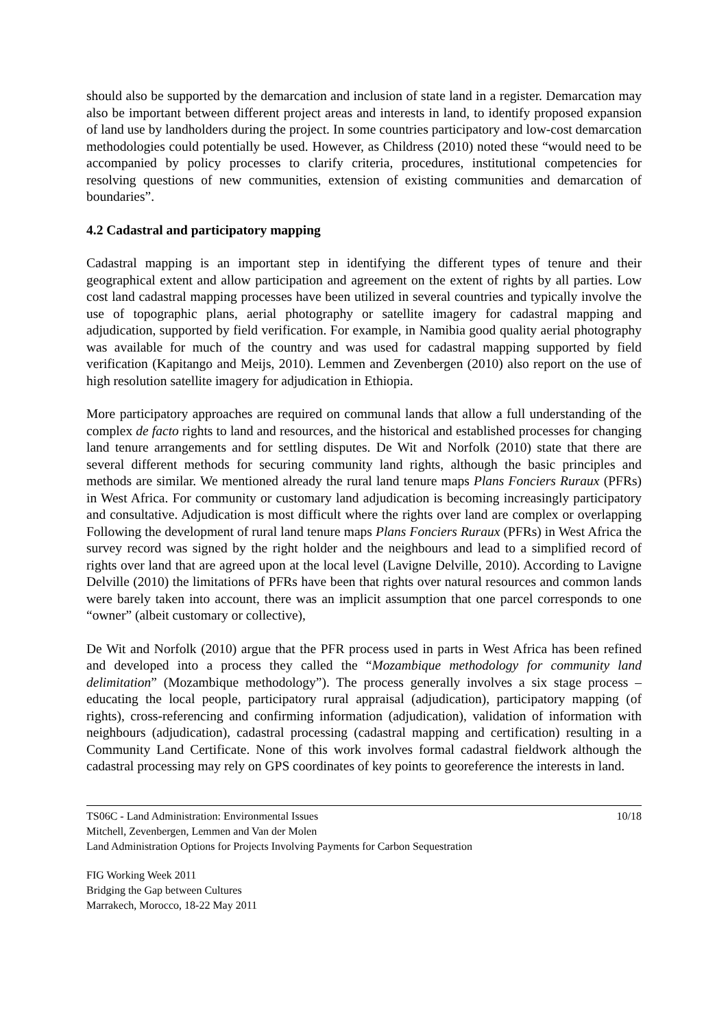should also be supported by the demarcation and inclusion of state land in a register. Demarcation may also be important between different project areas and interests in land, to identify proposed expansion of land use by landholders during the project. In some countries participatory and low-cost demarcation methodologies could potentially be used. However, as Childress (2010) noted these “would need to be accompanied by policy processes to clarify criteria, procedures, institutional competencies for resolving questions of new communities, extension of existing communities and demarcation of boundaries”.
4.2 Cadastral and participatory mapping
Cadastral mapping is an important step in identifying the different types of tenure and their geographical extent and allow participation and agreement on the extent of rights by all parties. Low cost land cadastral mapping processes have been utilized in several countries and typically involve the use of topographic plans, aerial photography or satellite imagery for cadastral mapping and adjudication, supported by field verification. For example, in Namibia good quality aerial photography was available for much of the country and was used for cadastral mapping supported by field verification (Kapitango and Meijs, 2010). Lemmen and Zevenbergen (2010) also report on the use of high resolution satellite imagery for adjudication in Ethiopia.
More participatory approaches are required on communal lands that allow a full understanding of the complex de facto rights to land and resources, and the historical and established processes for changing land tenure arrangements and for settling disputes. De Wit and Norfolk (2010) state that there are several different methods for securing community land rights, although the basic principles and methods are similar. We mentioned already the rural land tenure maps Plans Fonciers Ruraux (PFRs) in West Africa. For community or customary land adjudication is becoming increasingly participatory and consultative. Adjudication is most difficult where the rights over land are complex or overlapping Following the development of rural land tenure maps Plans Fonciers Ruraux (PFRs) in West Africa the survey record was signed by the right holder and the neighbours and lead to a simplified record of rights over land that are agreed upon at the local level (Lavigne Delville, 2010). According to Lavigne Delville (2010) the limitations of PFRs have been that rights over natural resources and common lands were barely taken into account, there was an implicit assumption that one parcel corresponds to one “owner” (albeit customary or collective),
De Wit and Norfolk (2010) argue that the PFR process used in parts in West Africa has been refined and developed into a process they called the “Mozambique methodology for community land delimitation” (Mozambique methodology”). The process generally involves a six stage process – educating the local people, participatory rural appraisal (adjudication), participatory mapping (of rights), cross-referencing and confirming information (adjudication), validation of information with neighbours (adjudication), cadastral processing (cadastral mapping and certification) resulting in a Community Land Certificate. None of this work involves formal cadastral fieldwork although the cadastral processing may rely on GPS coordinates of key points to georeference the interests in land.
TS06C - Land Administration: Environmental Issues 10/18
Mitchell, Zevenbergen, Lemmen and Van der Molen
Land Administration Options for Projects Involving Payments for Carbon Sequestration
FIG Working Week 2011
Bridging the Gap between Cultures
Marrakech, Morocco, 18-22 May 2011